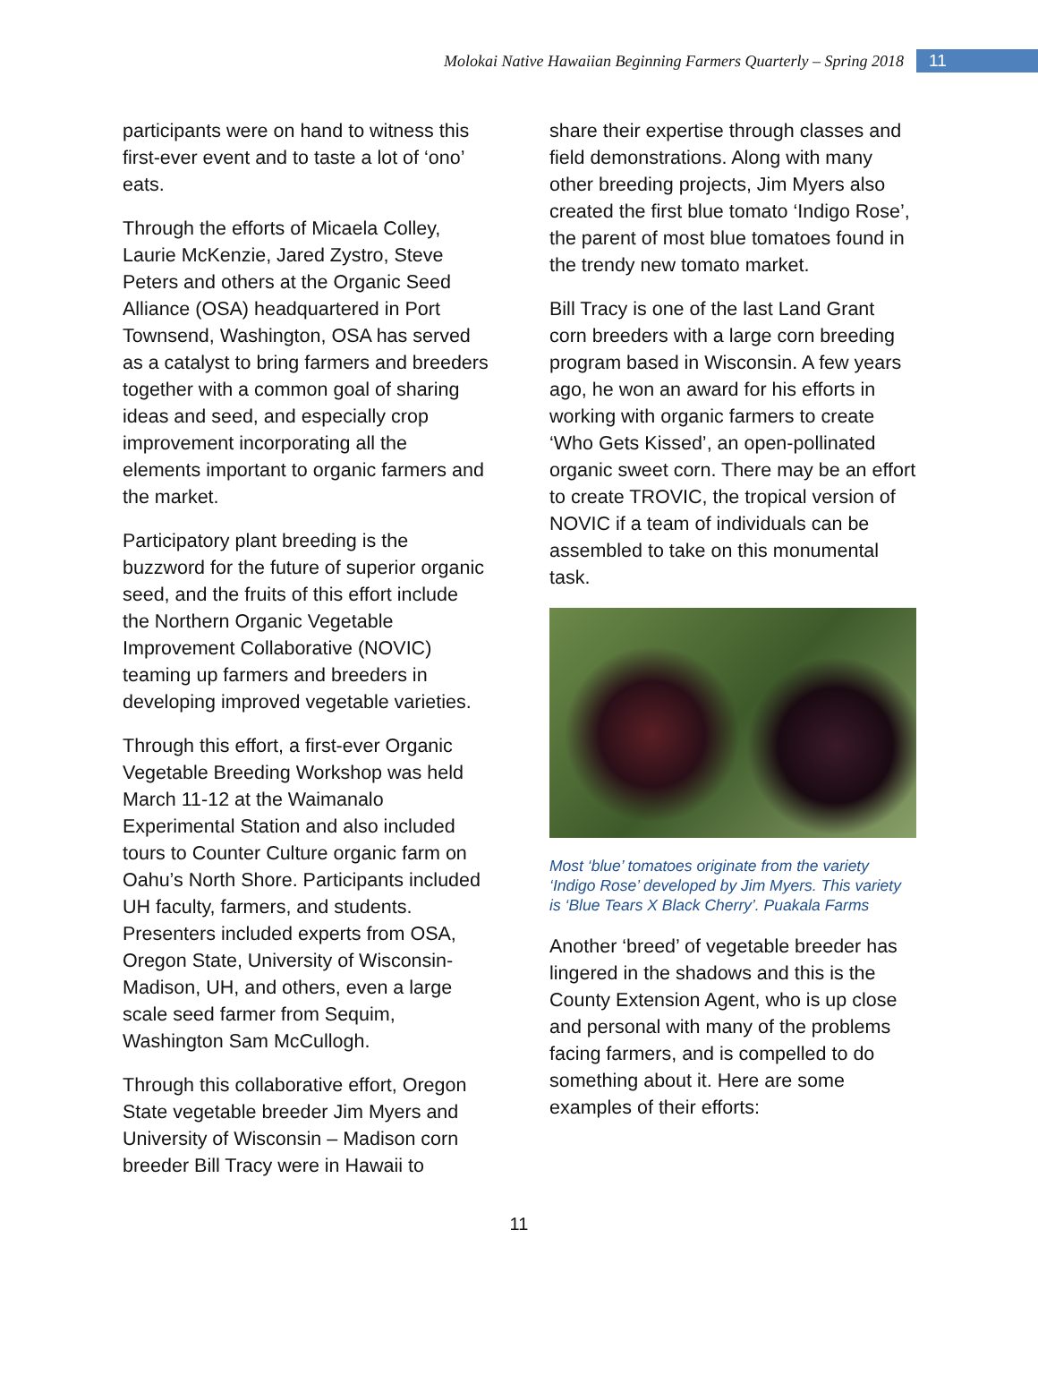Molokai Native Hawaiian Beginning Farmers Quarterly – Spring 2018 11
participants were on hand to witness this first-ever event and to taste a lot of ‘ono’ eats.
Through the efforts of Micaela Colley, Laurie McKenzie, Jared Zystro, Steve Peters and others at the Organic Seed Alliance (OSA) headquartered in Port Townsend, Washington, OSA has served as a catalyst to bring farmers and breeders together with a common goal of sharing ideas and seed, and especially crop improvement incorporating all the elements important to organic farmers and the market.
Participatory plant breeding is the buzzword for the future of superior organic seed, and the fruits of this effort include the Northern Organic Vegetable Improvement Collaborative (NOVIC) teaming up farmers and breeders in developing improved vegetable varieties.
Through this effort, a first-ever Organic Vegetable Breeding Workshop was held March 11-12 at the Waimanalo Experimental Station and also included tours to Counter Culture organic farm on Oahu’s North Shore. Participants included UH faculty, farmers, and students. Presenters included experts from OSA, Oregon State, University of Wisconsin-Madison, UH, and others, even a large scale seed farmer from Sequim, Washington Sam McCullogh.
Through this collaborative effort, Oregon State vegetable breeder Jim Myers and University of Wisconsin – Madison corn breeder Bill Tracy were in Hawaii to
share their expertise through classes and field demonstrations. Along with many other breeding projects, Jim Myers also created the first blue tomato ‘Indigo Rose’, the parent of most blue tomatoes found in the trendy new tomato market.
Bill Tracy is one of the last Land Grant corn breeders with a large corn breeding program based in Wisconsin. A few years ago, he won an award for his efforts in working with organic farmers to create ‘Who Gets Kissed’, an open-pollinated organic sweet corn. There may be an effort to create TROVIC, the tropical version of NOVIC if a team of individuals can be assembled to take on this monumental task.
Most ‘blue’ tomatoes originate from the variety ‘Indigo Rose’ developed by Jim Myers. This variety is ‘Blue Tears X Black Cherry’. Puakala Farms
Another ‘breed’ of vegetable breeder has lingered in the shadows and this is the County Extension Agent, who is up close and personal with many of the problems facing farmers, and is compelled to do something about it. Here are some examples of their efforts:
11